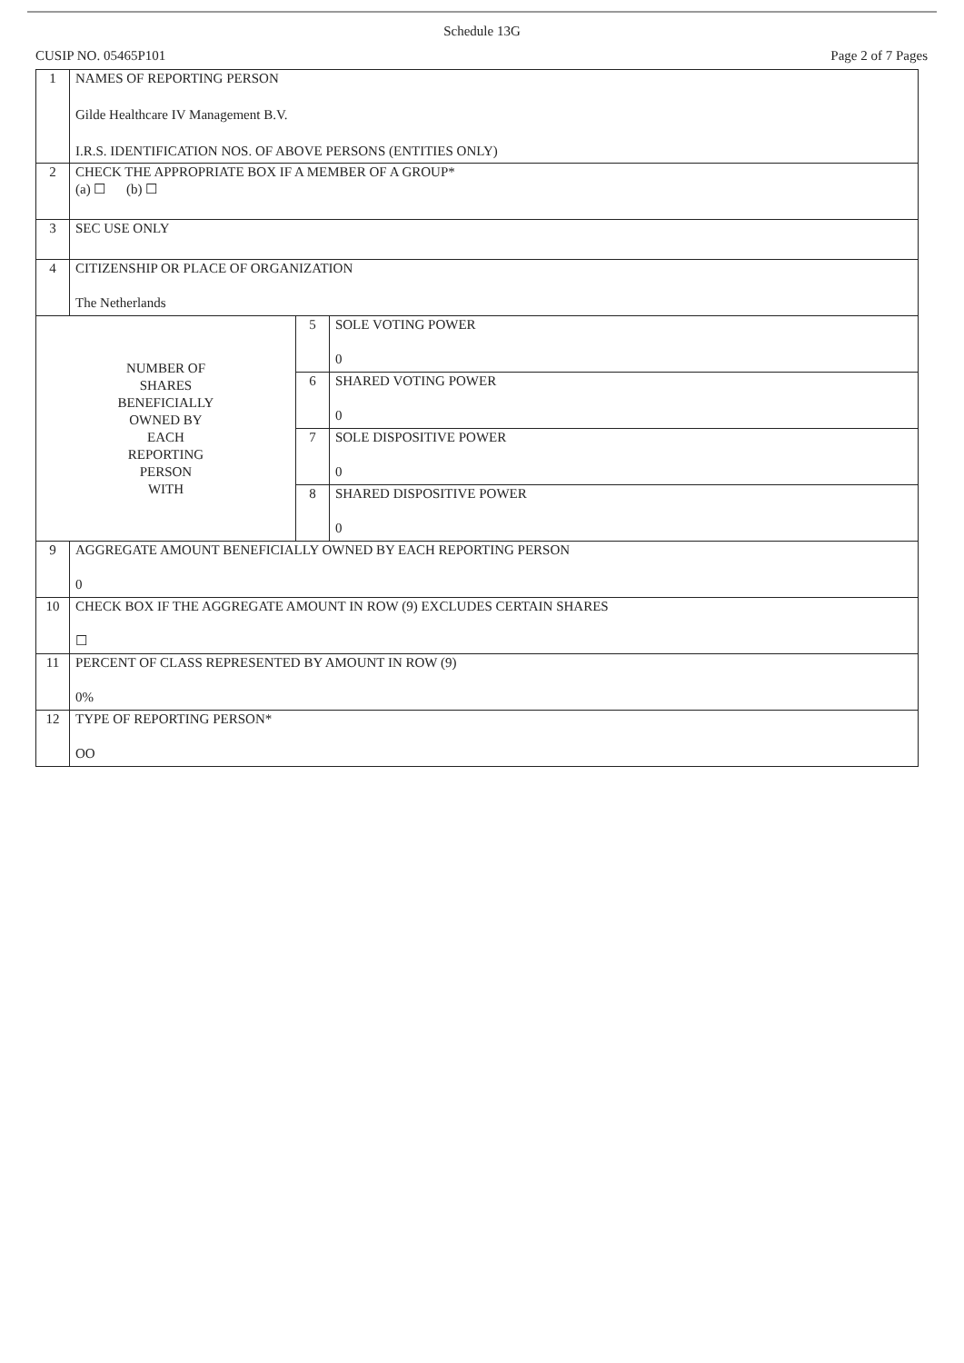Schedule 13G
CUSIP NO. 05465P101 Page 2 of 7 Pages
| 1 | NAMES OF REPORTING PERSON Gilde Healthcare IV Management B.V. I.R.S. IDENTIFICATION NOS. OF ABOVE PERSONS (ENTITIES ONLY) | | |
| 2 | CHECK THE APPROPRIATE BOX IF A MEMBER OF A GROUP* (a) ☐ (b) ☐ | | |
| 3 | SEC USE ONLY | | |
| 4 | CITIZENSHIP OR PLACE OF ORGANIZATION The Netherlands | | |
| NUMBER OF SHARES BENEFICIALLY OWNED BY EACH REPORTING PERSON WITH | | 5 | SOLE VOTING POWER 0 |
| | | 6 | SHARED VOTING POWER 0 |
| | | 7 | SOLE DISPOSITIVE POWER 0 |
| | | 8 | SHARED DISPOSITIVE POWER 0 |
| 9 | AGGREGATE AMOUNT BENEFICIALLY OWNED BY EACH REPORTING PERSON 0 | | |
| 10 | CHECK BOX IF THE AGGREGATE AMOUNT IN ROW (9) EXCLUDES CERTAIN SHARES ☐ | | |
| 11 | PERCENT OF CLASS REPRESENTED BY AMOUNT IN ROW (9) 0% | | |
| 12 | TYPE OF REPORTING PERSON* OO | | |